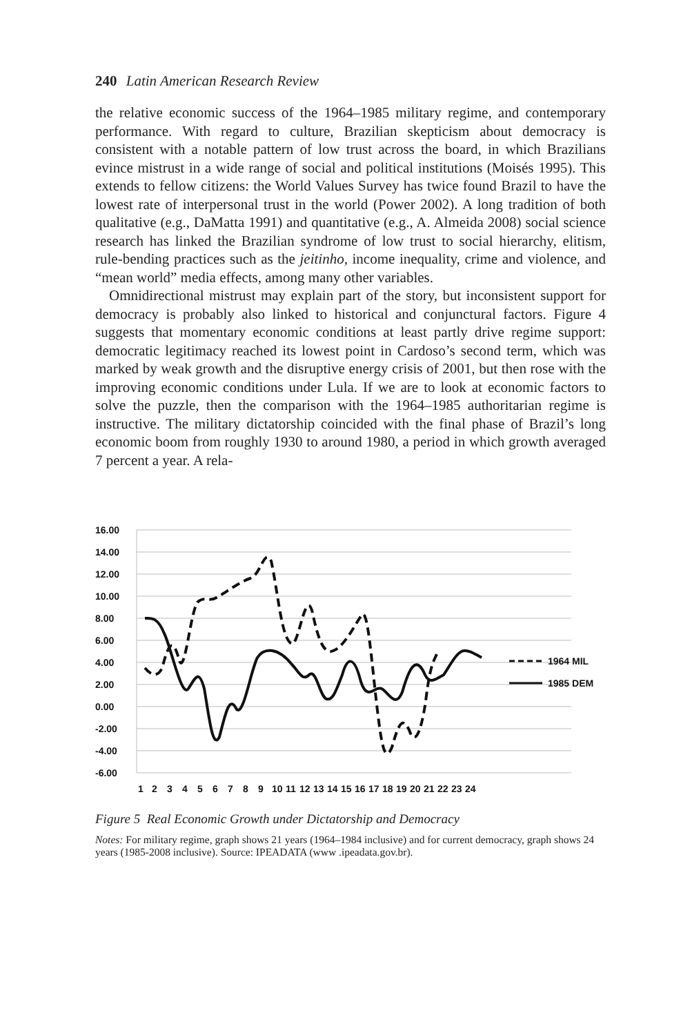240 Latin American Research Review
the relative economic success of the 1964–1985 military regime, and contemporary performance. With regard to culture, Brazilian skepticism about democracy is consistent with a notable pattern of low trust across the board, in which Brazilians evince mistrust in a wide range of social and political institutions (Moisés 1995). This extends to fellow citizens: the World Values Survey has twice found Brazil to have the lowest rate of interpersonal trust in the world (Power 2002). A long tradition of both qualitative (e.g., DaMatta 1991) and quantitative (e.g., A. Almeida 2008) social science research has linked the Brazilian syndrome of low trust to social hierarchy, elitism, rule-bending practices such as the jeitinho, income inequality, crime and violence, and “mean world” media effects, among many other variables.
Omnidirectional mistrust may explain part of the story, but inconsistent support for democracy is probably also linked to historical and conjunctural factors. Figure 4 suggests that momentary economic conditions at least partly drive regime support: democratic legitimacy reached its lowest point in Cardoso’s second term, which was marked by weak growth and the disruptive energy crisis of 2001, but then rose with the improving economic conditions under Lula. If we are to look at economic factors to solve the puzzle, then the comparison with the 1964–1985 authoritarian regime is instructive. The military dictatorship coincided with the final phase of Brazil’s long economic boom from roughly 1930 to around 1980, a period in which growth averaged 7 percent a year. A rela-
16.00
14.00
12.00
10.00
8.00
6.00
4.00
2.00
0.00
-2.00
-4.00
-6.00
1964 MIL
1985 DEM
1
2
3
4
5
6
7
8
9
10
11
12
13
14
15
16
17
18
19
20
21
22
23
24
Figure 5 Real Economic Growth under Dictatorship and Democracy
Notes: For military regime, graph shows 21 years (1964–1984 inclusive) and for current democracy, graph shows 24 years (1985-2008 inclusive). Source: IPEADATA (www .ipeadata.gov.br).